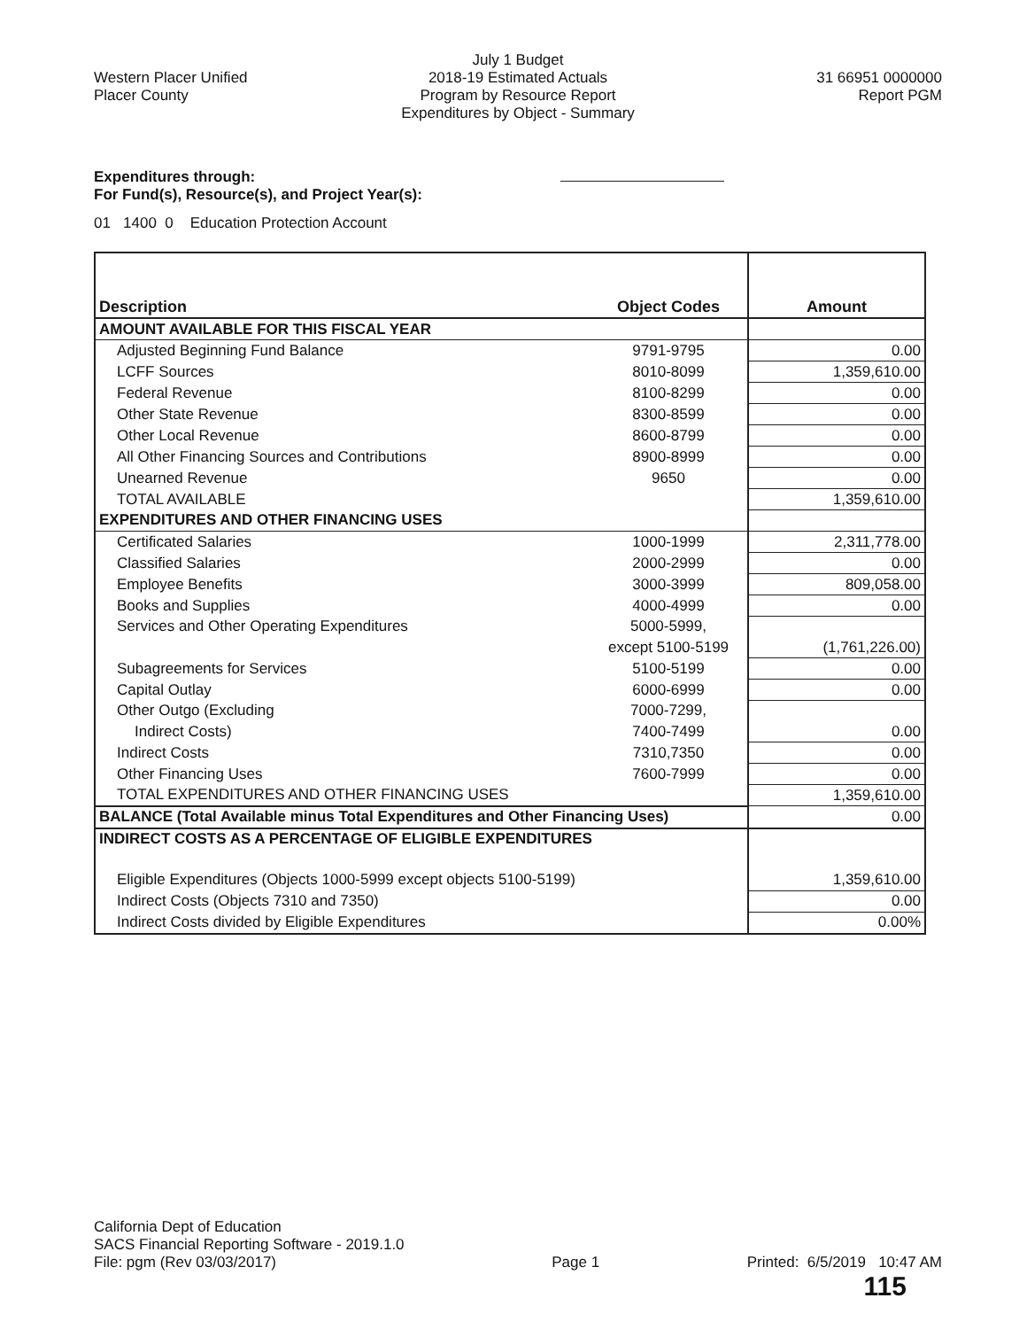Western Placer Unified
Placer County
July 1 Budget
2018-19 Estimated Actuals
Program by Resource Report
Expenditures by Object - Summary
31 66951 0000000
Report PGM
Expenditures through:
For Fund(s), Resource(s), and Project Year(s):
01 1400 0 Education Protection Account
| Description | Object Codes | Amount |
| --- | --- | --- |
| AMOUNT AVAILABLE FOR THIS FISCAL YEAR | | |
| Adjusted Beginning Fund Balance | 9791-9795 | 0.00 |
| LCFF Sources | 8010-8099 | 1,359,610.00 |
| Federal Revenue | 8100-8299 | 0.00 |
| Other State Revenue | 8300-8599 | 0.00 |
| Other Local Revenue | 8600-8799 | 0.00 |
| All Other Financing Sources and Contributions | 8900-8999 | 0.00 |
| Unearned Revenue | 9650 | 0.00 |
| TOTAL AVAILABLE | | 1,359,610.00 |
| EXPENDITURES AND OTHER FINANCING USES | | |
| Certificated Salaries | 1000-1999 | 2,311,778.00 |
| Classified Salaries | 2000-2999 | 0.00 |
| Employee Benefits | 3000-3999 | 809,058.00 |
| Books and Supplies | 4000-4999 | 0.00 |
| Services and Other Operating Expenditures | 5000-5999, | |
| | except 5100-5199 | (1,761,226.00) |
| Subagreements for Services | 5100-5199 | 0.00 |
| Capital Outlay | 6000-6999 | 0.00 |
| Other Outgo (Excluding | 7000-7299, | |
| Indirect Costs) | 7400-7499 | 0.00 |
| Indirect Costs | 7310,7350 | 0.00 |
| Other Financing Uses | 7600-7999 | 0.00 |
| TOTAL EXPENDITURES AND OTHER FINANCING USES | | 1,359,610.00 |
| BALANCE (Total Available minus Total Expenditures and Other Financing Uses) | | 0.00 |
| INDIRECT COSTS AS A PERCENTAGE OF ELIGIBLE EXPENDITURES | | |
| Eligible Expenditures (Objects 1000-5999 except objects 5100-5199) | | 1,359,610.00 |
| Indirect Costs (Objects 7310 and 7350) | | 0.00 |
| Indirect Costs divided by Eligible Expenditures | | 0.00% |
California Dept of Education
SACS Financial Reporting Software - 2019.1.0
File: pgm (Rev 03/03/2017)
Page 1
Printed: 6/5/2019 10:47 AM
115